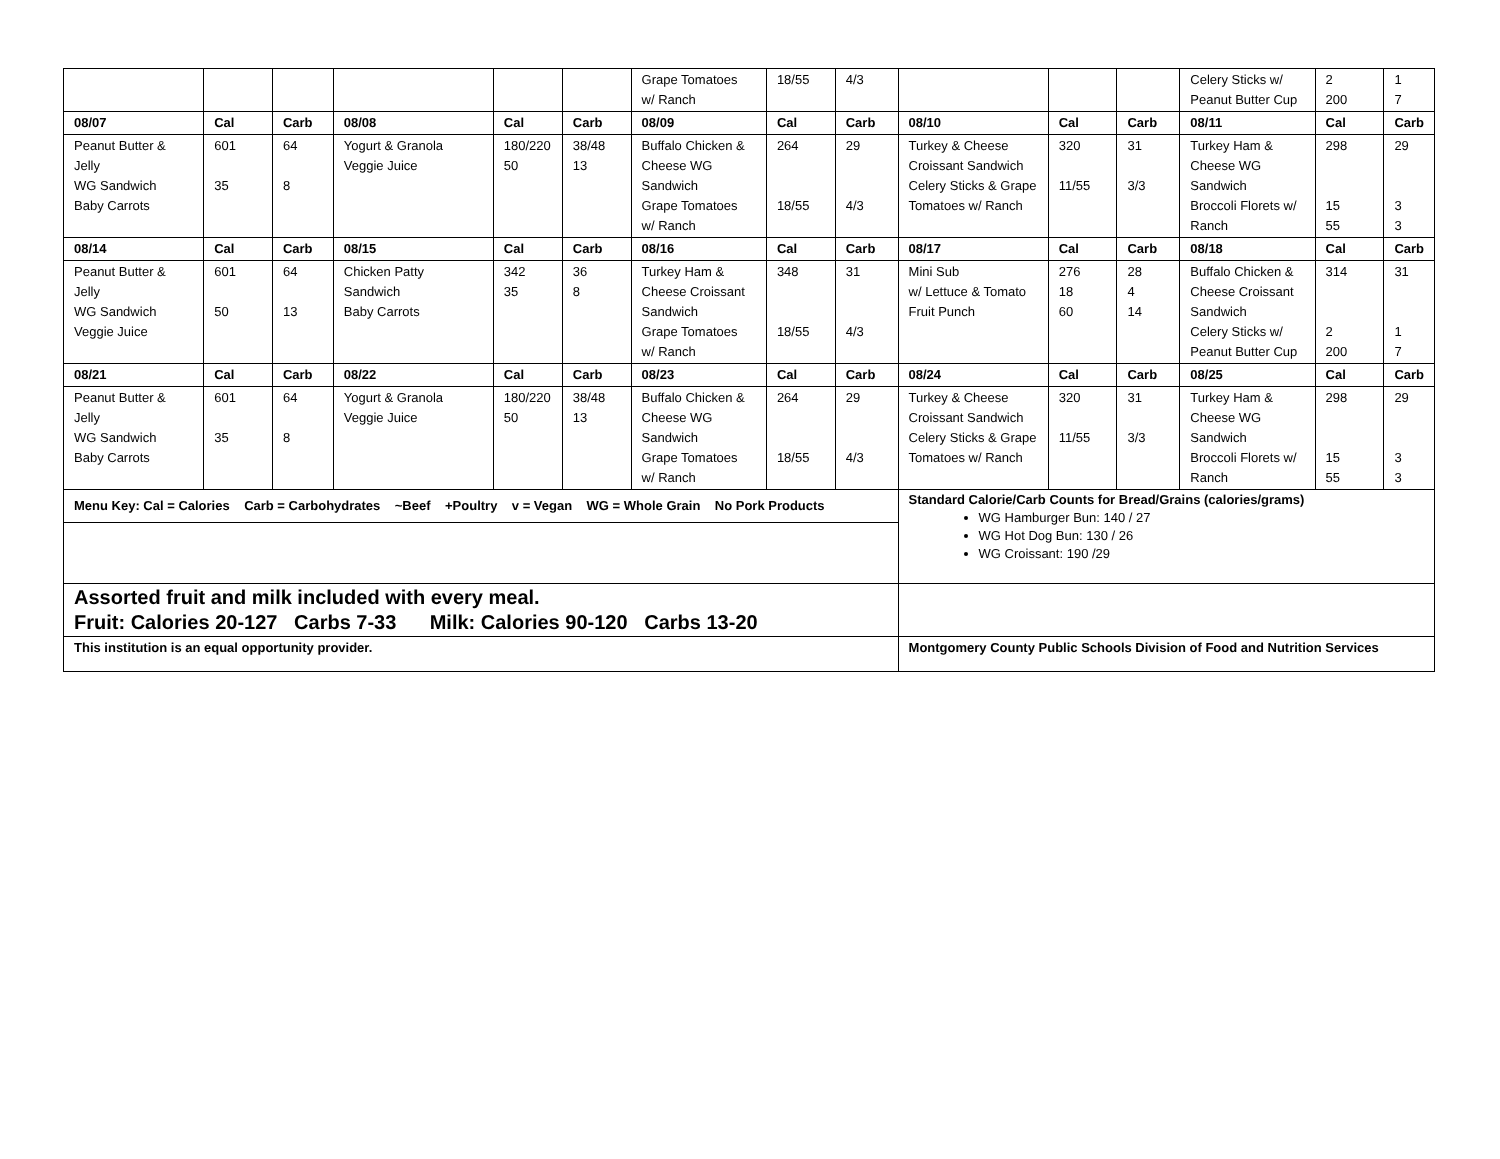| | | | | | | Grape Tomatoes w/ Ranch | 18/55 | 4/3 | | | | Celery Sticks w/ Peanut Butter Cup | 2 200 | 1 7 |
| 08/07 | Cal | Carb | 08/08 | Cal | Carb | 08/09 | Cal | Carb | 08/10 | Cal | Carb | 08/11 | Cal | Carb |
| Peanut Butter & Jelly WG Sandwich Baby Carrots | 601 35 | 64 8 | Yogurt & Granola Veggie Juice | 180/220 50 | 38/48 13 | Buffalo Chicken & Cheese WG Sandwich Grape Tomatoes w/ Ranch | 264 18/55 | 29 4/3 | Turkey & Cheese Croissant Sandwich Celery Sticks & Grape Tomatoes w/ Ranch | 320 11/55 | 31 3/3 | Turkey Ham & Cheese WG Sandwich Broccoli Florets w/ Ranch | 298 15 55 | 29 3 3 |
| 08/14 | Cal | Carb | 08/15 | Cal | Carb | 08/16 | Cal | Carb | 08/17 | Cal | Carb | 08/18 | Cal | Carb |
| Peanut Butter & Jelly WG Sandwich Veggie Juice | 601 50 | 64 13 | Chicken Patty Sandwich Baby Carrots | 342 35 | 36 8 | Turkey Ham & Cheese Croissant Sandwich Grape Tomatoes w/ Ranch | 348 18/55 | 31 4/3 | Mini Sub w/ Lettuce & Tomato Fruit Punch | 276 18 60 | 28 4 14 | Buffalo Chicken & Cheese Croissant Sandwich Celery Sticks w/ Peanut Butter Cup | 314 2 200 | 31 1 7 |
| 08/21 | Cal | Carb | 08/22 | Cal | Carb | 08/23 | Cal | Carb | 08/24 | Cal | Carb | 08/25 | Cal | Carb |
| Peanut Butter & Jelly WG Sandwich Baby Carrots | 601 35 | 64 8 | Yogurt & Granola Veggie Juice | 180/220 50 | 38/48 13 | Buffalo Chicken & Cheese WG Sandwich Grape Tomatoes w/ Ranch | 264 18/55 | 29 4/3 | Turkey & Cheese Croissant Sandwich Celery Sticks & Grape Tomatoes w/ Ranch | 320 11/55 | 31 3/3 | Turkey Ham & Cheese WG Sandwich Broccoli Florets w/ Ranch | 298 15 55 | 29 3 3 |
| Menu Key: Cal = Calories Carb = Carbohydrates ~Beef +Poultry v = Vegan WG = Whole Grain No Pork Products | | | | | | | | | Standard Calorie/Carb Counts for Bread/Grains (calories/grams) WG Hamburger Bun: 140 / 27 WG Hot Dog Bun: 130 / 26 WG Croissant: 190 /29 | | | | | |
| Assorted fruit and milk included with every meal. Fruit: Calories 20-127 Carbs 7-33 Milk: Calories 90-120 Carbs 13-20 | | | | | | | | | | | | | | |
| This institution is an equal opportunity provider. | | | | | | | | | Montgomery County Public Schools Division of Food and Nutrition Services | | | | | |